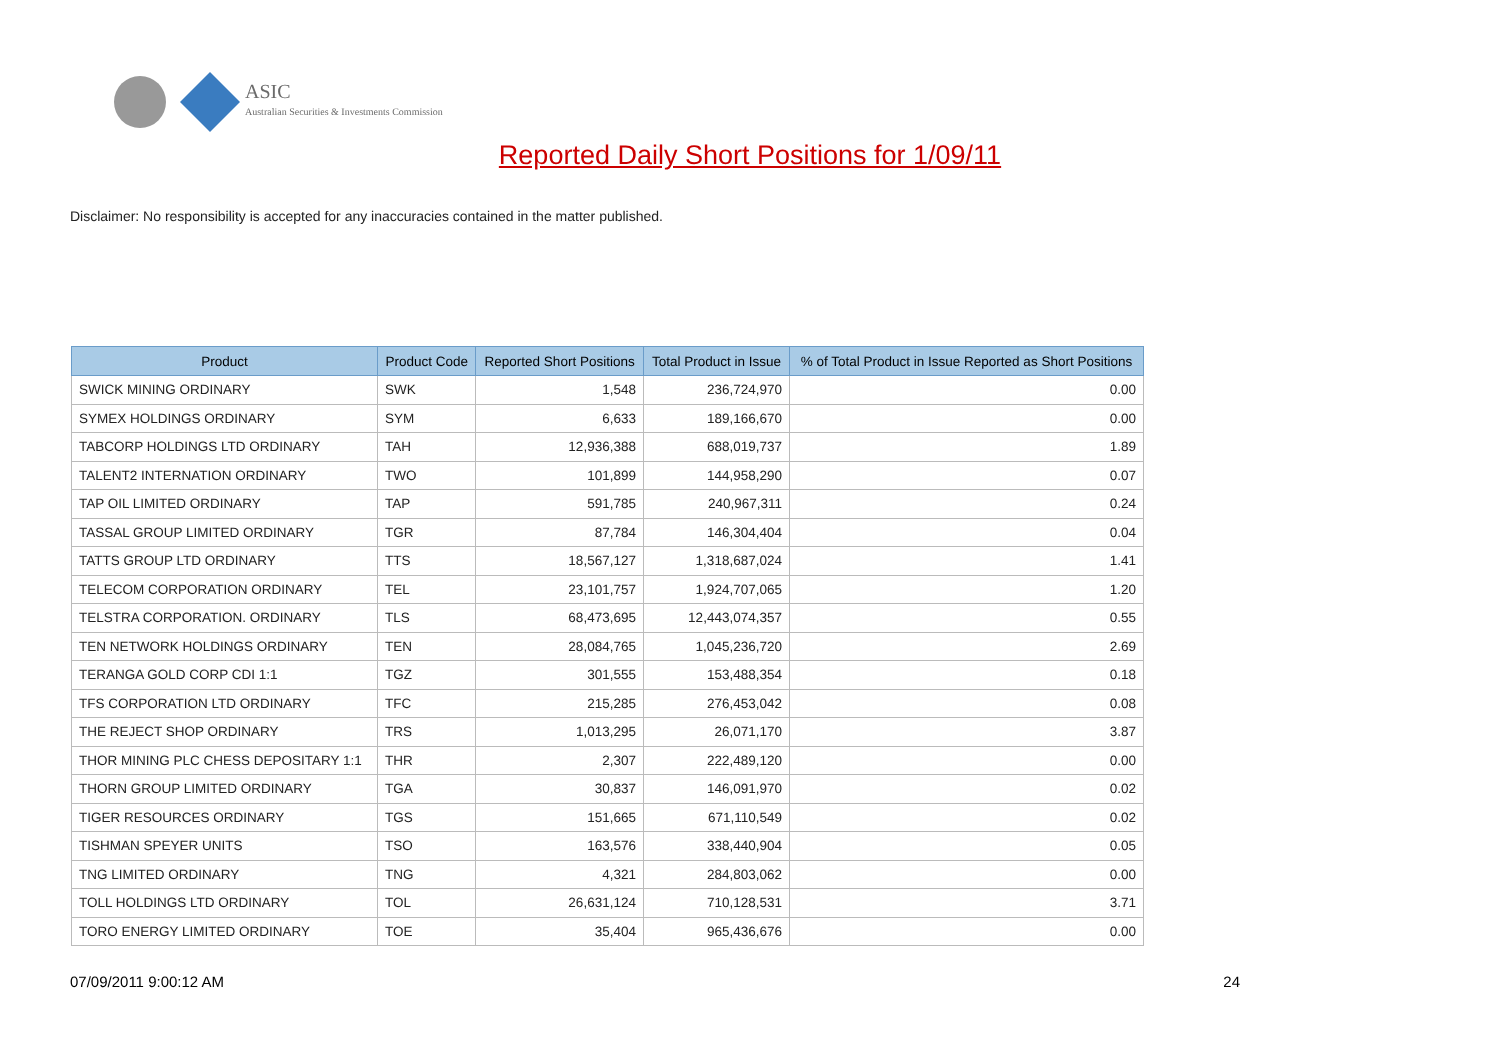ASIC
Australian Securities & Investments Commission
Reported Daily Short Positions for 1/09/11
Disclaimer: No responsibility is accepted for any inaccuracies contained in the matter published.
| Product | Product Code | Reported Short Positions | Total Product in Issue | % of Total Product in Issue Reported as Short Positions |
| --- | --- | --- | --- | --- |
| SWICK MINING ORDINARY | SWK | 1,548 | 236,724,970 | 0.00 |
| SYMEX HOLDINGS ORDINARY | SYM | 6,633 | 189,166,670 | 0.00 |
| TABCORP HOLDINGS LTD ORDINARY | TAH | 12,936,388 | 688,019,737 | 1.89 |
| TALENT2 INTERNATION ORDINARY | TWO | 101,899 | 144,958,290 | 0.07 |
| TAP OIL LIMITED ORDINARY | TAP | 591,785 | 240,967,311 | 0.24 |
| TASSAL GROUP LIMITED ORDINARY | TGR | 87,784 | 146,304,404 | 0.04 |
| TATTS GROUP LTD ORDINARY | TTS | 18,567,127 | 1,318,687,024 | 1.41 |
| TELECOM CORPORATION ORDINARY | TEL | 23,101,757 | 1,924,707,065 | 1.20 |
| TELSTRA CORPORATION. ORDINARY | TLS | 68,473,695 | 12,443,074,357 | 0.55 |
| TEN NETWORK HOLDINGS ORDINARY | TEN | 28,084,765 | 1,045,236,720 | 2.69 |
| TERANGA GOLD CORP CDI 1:1 | TGZ | 301,555 | 153,488,354 | 0.18 |
| TFS CORPORATION LTD ORDINARY | TFC | 215,285 | 276,453,042 | 0.08 |
| THE REJECT SHOP ORDINARY | TRS | 1,013,295 | 26,071,170 | 3.87 |
| THOR MINING PLC CHESS DEPOSITARY 1:1 | THR | 2,307 | 222,489,120 | 0.00 |
| THORN GROUP LIMITED ORDINARY | TGA | 30,837 | 146,091,970 | 0.02 |
| TIGER RESOURCES ORDINARY | TGS | 151,665 | 671,110,549 | 0.02 |
| TISHMAN SPEYER UNITS | TSO | 163,576 | 338,440,904 | 0.05 |
| TNG LIMITED ORDINARY | TNG | 4,321 | 284,803,062 | 0.00 |
| TOLL HOLDINGS LTD ORDINARY | TOL | 26,631,124 | 710,128,531 | 3.71 |
| TORO ENERGY LIMITED ORDINARY | TOE | 35,404 | 965,436,676 | 0.00 |
07/09/2011 9:00:12 AM 24